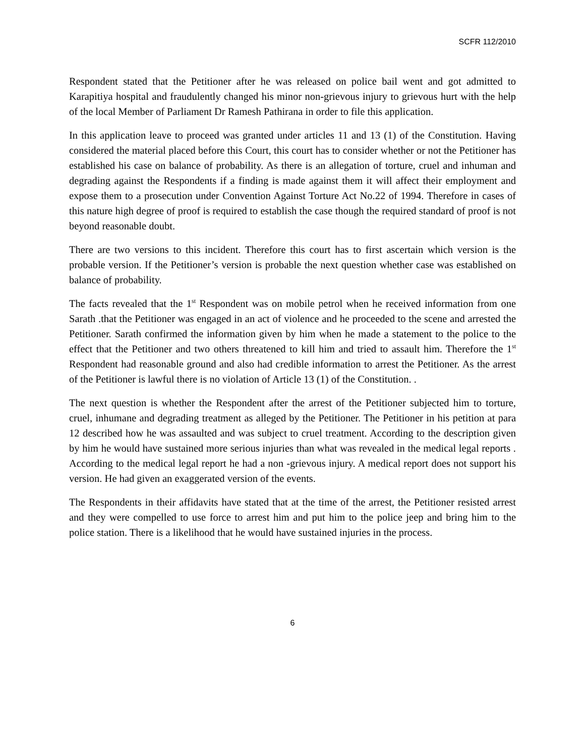SCFR 112/2010
Respondent stated that the Petitioner after he was released on police bail went and got admitted to Karapitiya hospital and fraudulently changed his minor non-grievous injury to grievous hurt with the help of the local Member of Parliament Dr Ramesh Pathirana in order to file this application.
In this application leave to proceed was granted under articles 11 and 13 (1) of the Constitution. Having considered the material placed before this Court, this court has to consider whether or not the Petitioner has established his case on balance of probability. As there is an allegation of torture, cruel and inhuman and degrading against the Respondents if a finding is made against them it will affect their employment and expose them to a prosecution under Convention Against Torture Act No.22 of 1994. Therefore in cases of this nature high degree of proof is required to establish the case though the required standard of proof is not beyond reasonable doubt.
There are two versions to this incident. Therefore this court has to first ascertain which version is the probable version. If the Petitioner’s version is probable the next question whether case was established on balance of probability.
The facts revealed that the 1<sup>st</sup> Respondent was on mobile petrol when he received information from one Sarath .that the Petitioner was engaged in an act of violence and he proceeded to the scene and arrested the Petitioner. Sarath confirmed the information given by him when he made a statement to the police to the effect that the Petitioner and two others threatened to kill him and tried to assault him. Therefore the 1<sup>st</sup> Respondent had reasonable ground and also had credible information to arrest the Petitioner. As the arrest of the Petitioner is lawful there is no violation of Article 13 (1) of the Constitution. .
The next question is whether the Respondent after the arrest of the Petitioner subjected him to torture, cruel, inhumane and degrading treatment as alleged by the Petitioner. The Petitioner in his petition at para 12 described how he was assaulted and was subject to cruel treatment. According to the description given by him he would have sustained more serious injuries than what was revealed in the medical legal reports . According to the medical legal report he had a non -grievous injury. A medical report does not support his version. He had given an exaggerated version of the events.
The Respondents in their affidavits have stated that at the time of the arrest, the Petitioner resisted arrest and they were compelled to use force to arrest him and put him to the police jeep and bring him to the police station. There is a likelihood that he would have sustained injuries in the process.
6